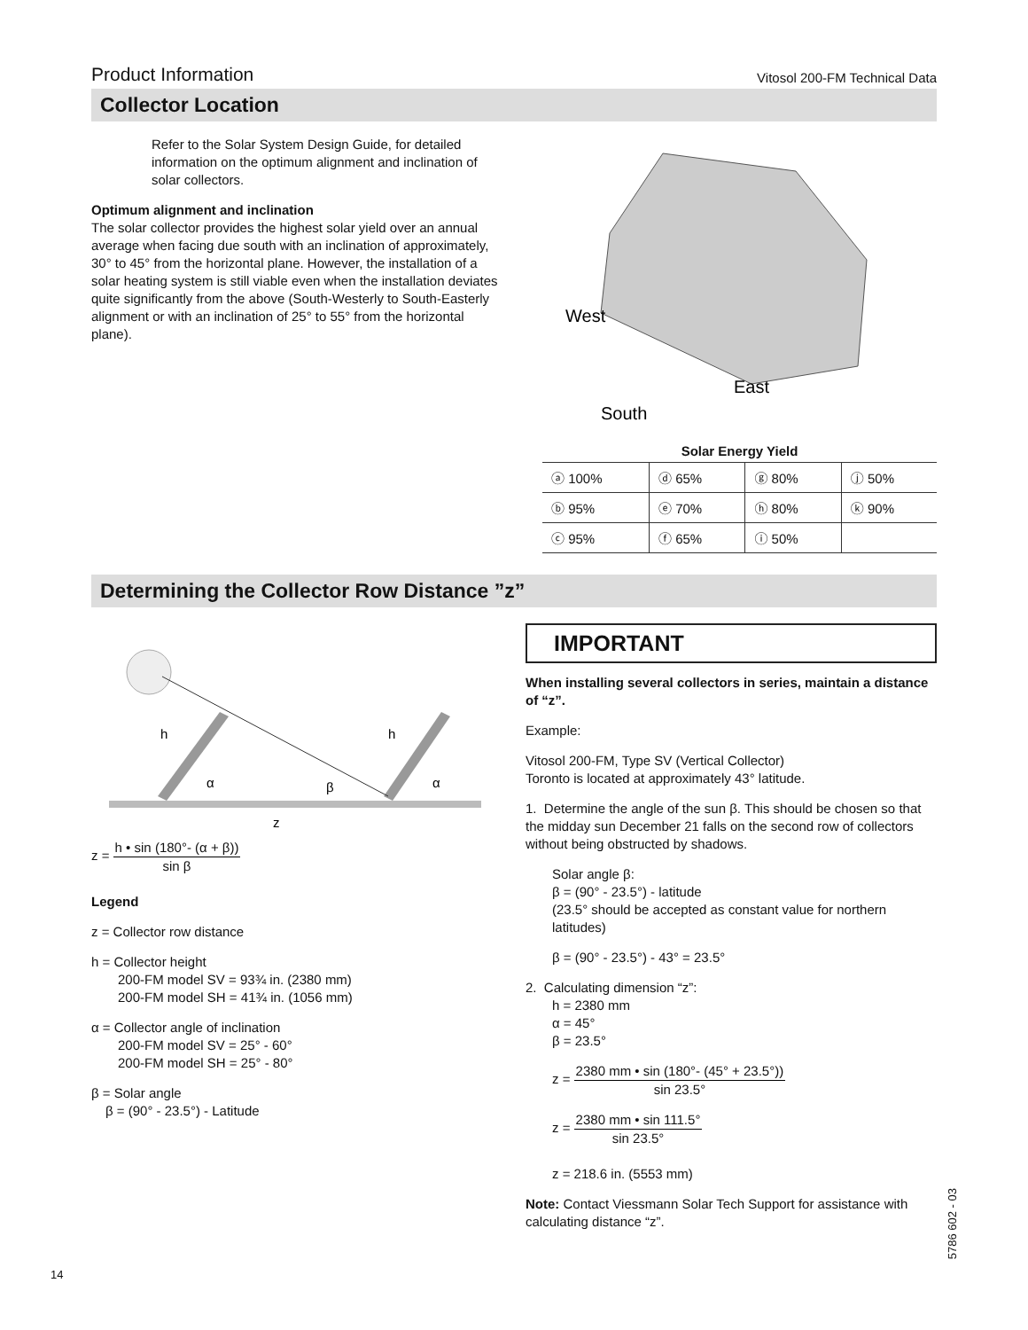Product Information Vitosol 200-FM Technical Data
Collector Location
Refer to the Solar System Design Guide, for detailed information on the optimum alignment and inclination of solar collectors.
Optimum alignment and inclination
The solar collector provides the highest solar yield over an annual average when facing due south with an inclination of approximately, 30° to 45° from the horizontal plane. However, the installation of a solar heating system is still viable even when the installation deviates quite significantly from the above (South-Westerly to South-Easterly alignment or with an inclination of 25° to 55° from the horizontal plane).
West
East
South
Solar Energy Yield
| ⓐ 100% | ⓓ 65% | ⓖ 80% | ⓙ 50% |
| ⓑ 95% | ⓔ 70% | ⓗ 80% | ⓚ 90% |
| ⓒ 95% | ⓕ 65% | ⓘ 50% | |
Determining the Collector Row Distance ”z”
h
h
α
α
β
z
z = h • sin (180°- (α + β)) sin β
Legend
z = Collector row distance
h = Collector height
200-FM model SV = 93¾ in. (2380 mm)
200-FM model SH = 41¾ in. (1056 mm)
α = Collector angle of inclination
200-FM model SV = 25° - 60°
200-FM model SH = 25° - 80°
β = Solar angle
β = (90° - 23.5°) - Latitude
IMPORTANT
When installing several collectors in series, maintain a distance of “z”.
Example:
Vitosol 200-FM, Type SV (Vertical Collector)
Toronto is located at approximately 43° latitude.
1. Determine the angle of the sun β. This should be chosen so that the midday sun December 21 falls on the second row of collectors without being obstructed by shadows.
Solar angle β:
β = (90° - 23.5°) - latitude
(23.5° should be accepted as constant value for northern latitudes)
β = (90° - 23.5°) - 43° = 23.5°
2. Calculating dimension “z”:
h = 2380 mm
α = 45°
β = 23.5°
z = 2380 mm • sin (180°- (45° + 23.5°)) sin 23.5°
z = 2380 mm • sin 111.5° sin 23.5°
z = 218.6 in. (5553 mm)
Note: Contact Viessmann Solar Tech Support for assistance with calculating distance “z”.
14
5786 602 - 03